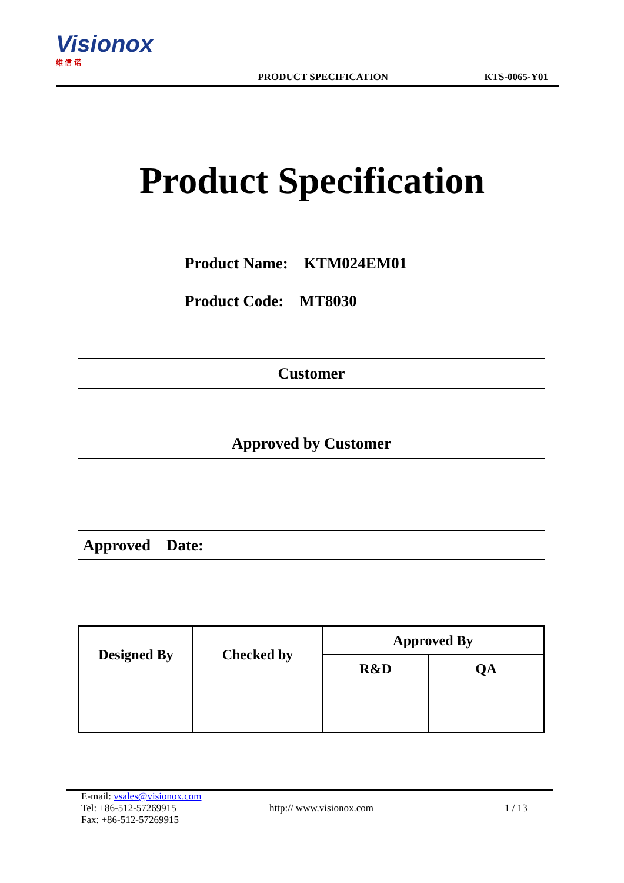Visionox 维 信 诺
PRODUCT SPECIFICATION
KTS-0065-Y01
Product Specification
Product Name: KTM024EM01
Product Code: MT8030
| Customer |
| Approved by Customer |
| Approved Date: |
| Designed By | Checked by | Approved By | |
| | | R&D | QA |
E-mail: vsales@visionox.com
Tel: +86-512-57269915 http:// www.visionox.com 1 / 13
Fax: +86-512-57269915